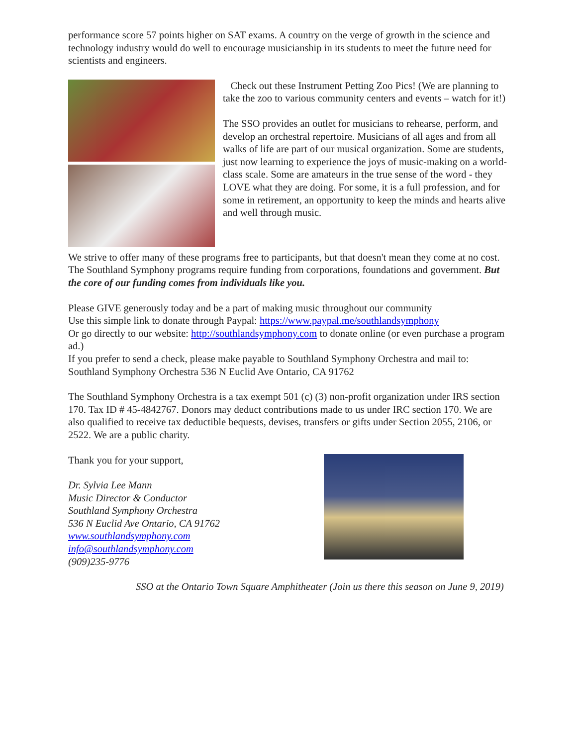performance score 57 points higher on SAT exams. A country on the verge of growth in the science and technology industry would do well to encourage musicianship in its students to meet the future need for scientists and engineers.
Check out these Instrument Petting Zoo Pics! (We are planning to take the zoo to various community centers and events – watch for it!)
The SSO provides an outlet for musicians to rehearse, perform, and develop an orchestral repertoire. Musicians of all ages and from all walks of life are part of our musical organization. Some are students, just now learning to experience the joys of music-making on a world-class scale. Some are amateurs in the true sense of the word - they LOVE what they are doing. For some, it is a full profession, and for some in retirement, an opportunity to keep the minds and hearts alive and well through music.
We strive to offer many of these programs free to participants, but that doesn't mean they come at no cost. The Southland Symphony programs require funding from corporations, foundations and government. But the core of our funding comes from individuals like you.
Please GIVE generously today and be a part of making music throughout our community
Use this simple link to donate through Paypal: https://www.paypal.me/southlandsymphony
Or go directly to our website: http://southlandsymphony.com to donate online (or even purchase a program ad.)
If you prefer to send a check, please make payable to Southland Symphony Orchestra and mail to: Southland Symphony Orchestra 536 N Euclid Ave Ontario, CA 91762
The Southland Symphony Orchestra is a tax exempt 501 (c) (3) non-profit organization under IRS section 170. Tax ID # 45-4842767. Donors may deduct contributions made to us under IRC section 170. We are also qualified to receive tax deductible bequests, devises, transfers or gifts under Section 2055, 2106, or 2522. We are a public charity.
Thank you for your support,
Dr. Sylvia Lee Mann
Music Director & Conductor
Southland Symphony Orchestra
536 N Euclid Ave Ontario, CA 91762
www.southlandsymphony.com
info@southlandsymphony.com
(909)235-9776
SSO at the Ontario Town Square Amphitheater (Join us there this season on June 9, 2019)